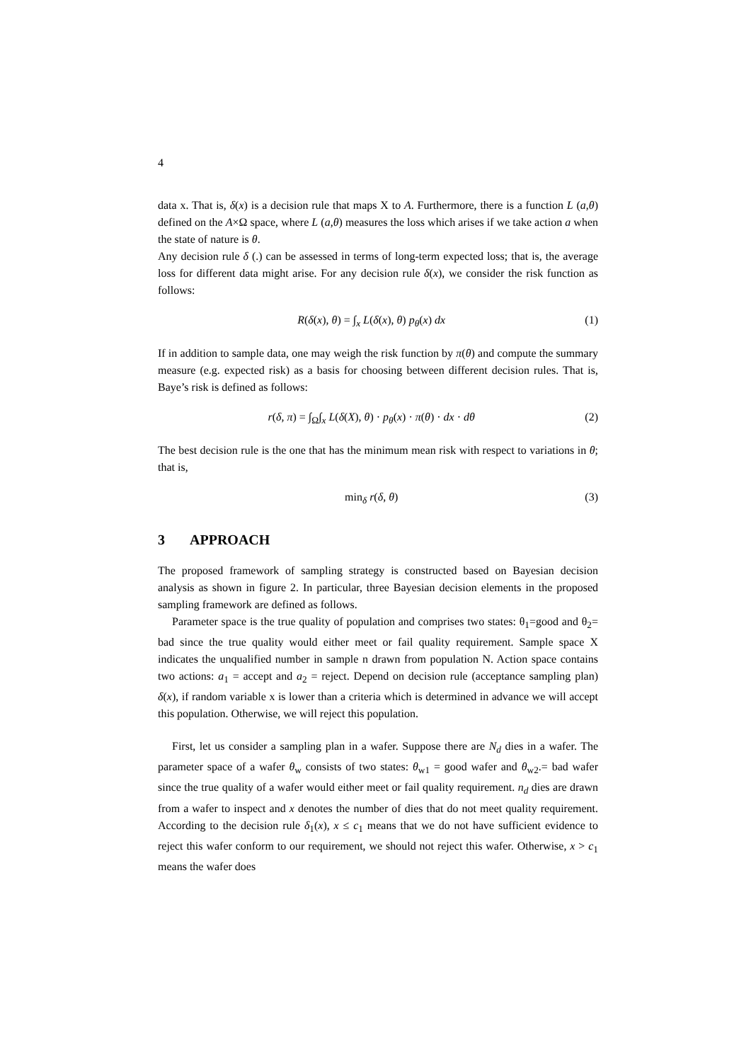4
data x. That is, δ(x) is a decision rule that maps X to A. Furthermore, there is a function L (a,θ) defined on the A×Ω space, where L (a,θ) measures the loss which arises if we take action a when the state of nature is θ.
Any decision rule δ (.) can be assessed in terms of long-term expected loss; that is, the average loss for different data might arise. For any decision rule δ(x), we consider the risk function as follows:
R(δ(x), θ) = ∫<sub>x</sub> L(δ(x), θ) p<sub>θ</sub>(x) dx (1)
If in addition to sample data, one may weigh the risk function by π(θ) and compute the summary measure (e.g. expected risk) as a basis for choosing between different decision rules. That is, Baye’s risk is defined as follows:
r(δ, π) = ∫<sub>Ω</sub>∫<sub>x</sub> L(δ(X), θ) · p<sub>θ</sub>(x) · π(θ) · dx · dθ (2)
The best decision rule is the one that has the minimum mean risk with respect to variations in θ; that is,
min<sub>δ</sub> r(δ, θ) (3)
3 APPROACH
The proposed framework of sampling strategy is constructed based on Bayesian decision analysis as shown in figure 2. In particular, three Bayesian decision elements in the proposed sampling framework are defined as follows.
Parameter space is the true quality of population and comprises two states: θ<sub>1</sub>=good and θ<sub>2</sub>= bad since the true quality would either meet or fail quality requirement. Sample space X indicates the unqualified number in sample n drawn from population N. Action space contains two actions: a<sub>1</sub> = accept and a<sub>2</sub> = reject. Depend on decision rule (acceptance sampling plan) δ(x), if random variable x is lower than a criteria which is determined in advance we will accept this population. Otherwise, we will reject this population.
First, let us consider a sampling plan in a wafer. Suppose there are N<sub>d</sub> dies in a wafer. The parameter space of a wafer θ<sub>w</sub> consists of two states: θ<sub>w1</sub> = good wafer and θ<sub>w2</sub>.= bad wafer since the true quality of a wafer would either meet or fail quality requirement. n<sub>d</sub> dies are drawn from a wafer to inspect and x denotes the number of dies that do not meet quality requirement. According to the decision rule δ<sub>1</sub>(x), x ≤ c<sub>1</sub> means that we do not have sufficient evidence to reject this wafer conform to our requirement, we should not reject this wafer. Otherwise, x > c<sub>1</sub> means the wafer does